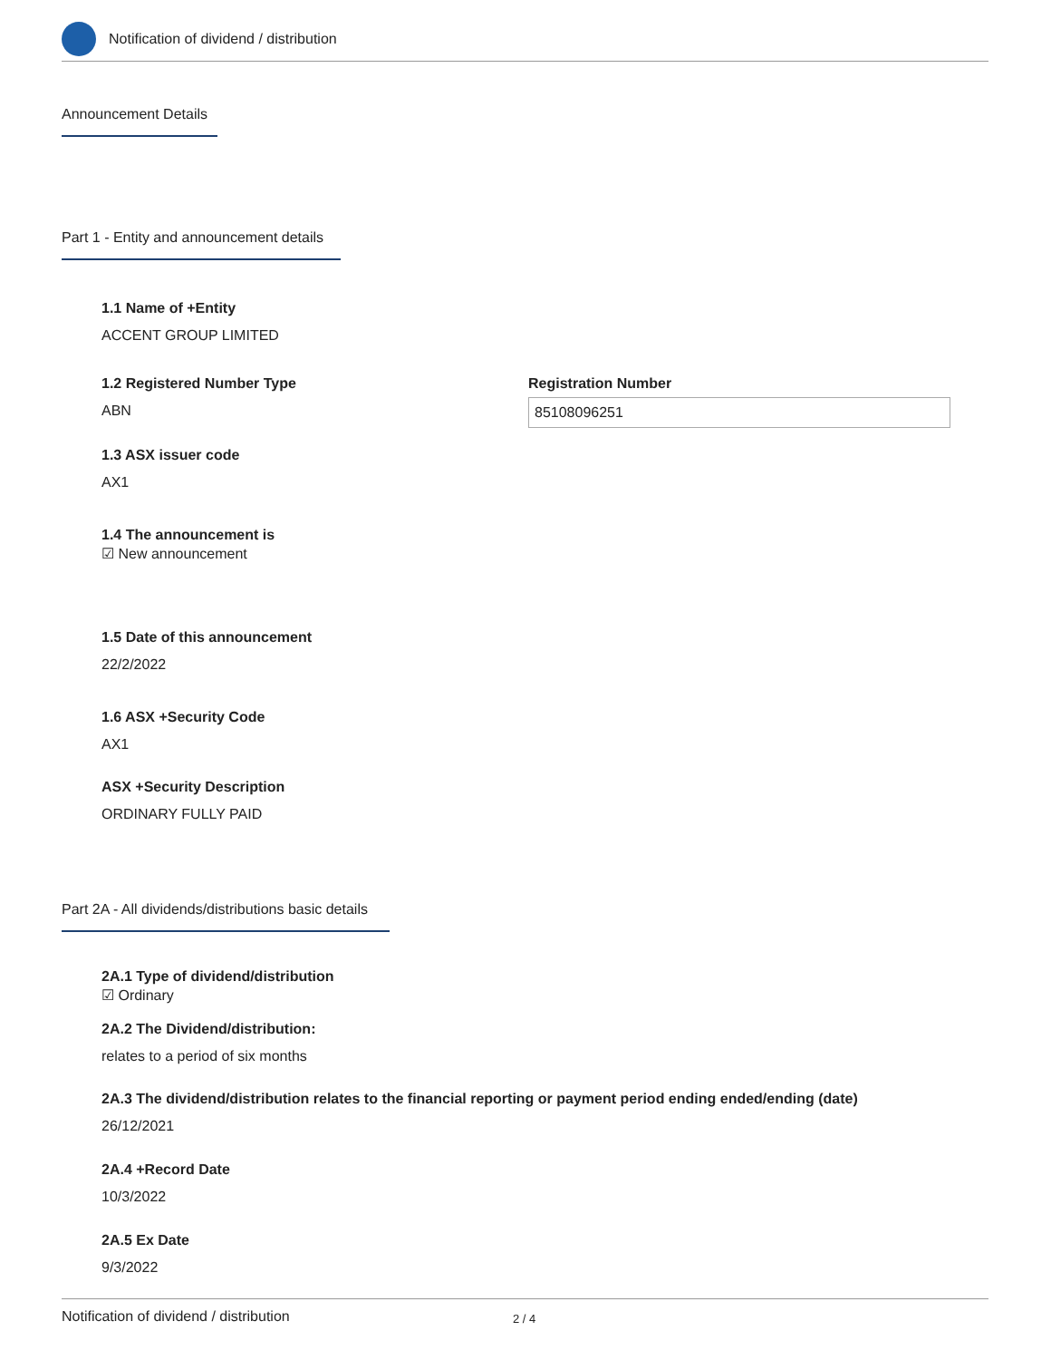Notification of dividend / distribution
Announcement Details
Part 1 - Entity and announcement details
1.1 Name of +Entity
ACCENT GROUP LIMITED
1.2 Registered Number Type
ABN
Registration Number
85108096251
1.3 ASX issuer code
AX1
1.4 The announcement is
☑ New announcement
1.5 Date of this announcement
22/2/2022
1.6 ASX +Security Code
AX1
ASX +Security Description
ORDINARY FULLY PAID
Part 2A - All dividends/distributions basic details
2A.1 Type of dividend/distribution
☑ Ordinary
2A.2 The Dividend/distribution:
relates to a period of six months
2A.3 The dividend/distribution relates to the financial reporting or payment period ending ended/ending (date)
26/12/2021
2A.4 +Record Date
10/3/2022
2A.5 Ex Date
9/3/2022
Notification of dividend / distribution 2 / 4